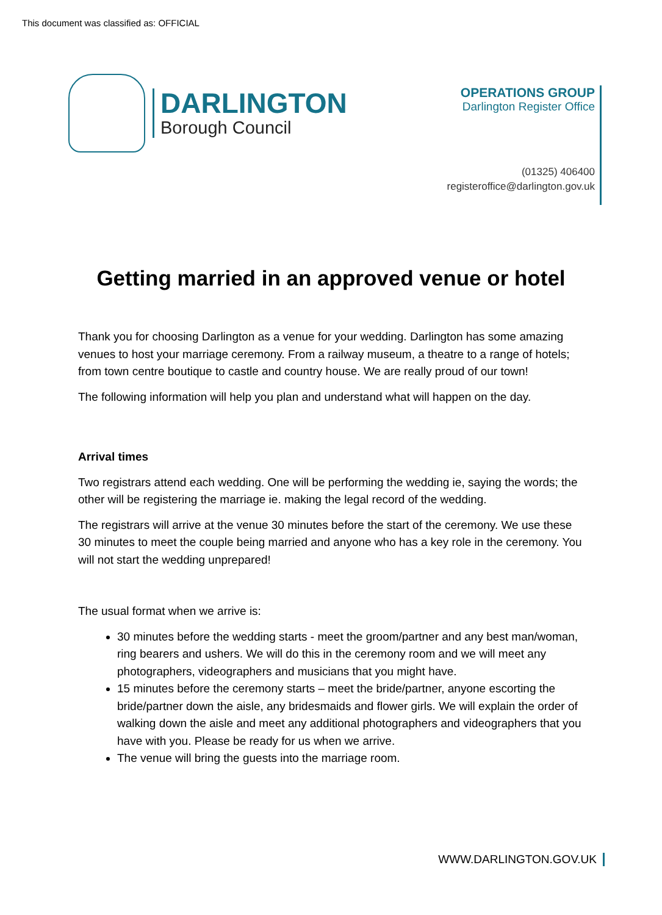This document was classified as: OFFICIAL
DARLINGTON
Borough Council
OPERATIONS GROUP
Darlington Register Office
(01325) 406400
registeroffice@darlington.gov.uk
Getting married in an approved venue or hotel
Thank you for choosing Darlington as a venue for your wedding. Darlington has some amazing venues to host your marriage ceremony. From a railway museum, a theatre to a range of hotels; from town centre boutique to castle and country house. We are really proud of our town!
The following information will help you plan and understand what will happen on the day.
Arrival times
Two registrars attend each wedding. One will be performing the wedding ie, saying the words; the other will be registering the marriage ie. making the legal record of the wedding.
The registrars will arrive at the venue 30 minutes before the start of the ceremony. We use these 30 minutes to meet the couple being married and anyone who has a key role in the ceremony. You will not start the wedding unprepared!
The usual format when we arrive is:
30 minutes before the wedding starts - meet the groom/partner and any best man/woman, ring bearers and ushers. We will do this in the ceremony room and we will meet any photographers, videographers and musicians that you might have.
15 minutes before the ceremony starts – meet the bride/partner, anyone escorting the bride/partner down the aisle, any bridesmaids and flower girls. We will explain the order of walking down the aisle and meet any additional photographers and videographers that you have with you. Please be ready for us when we arrive.
The venue will bring the guests into the marriage room.
WWW.DARLINGTON.GOV.UK